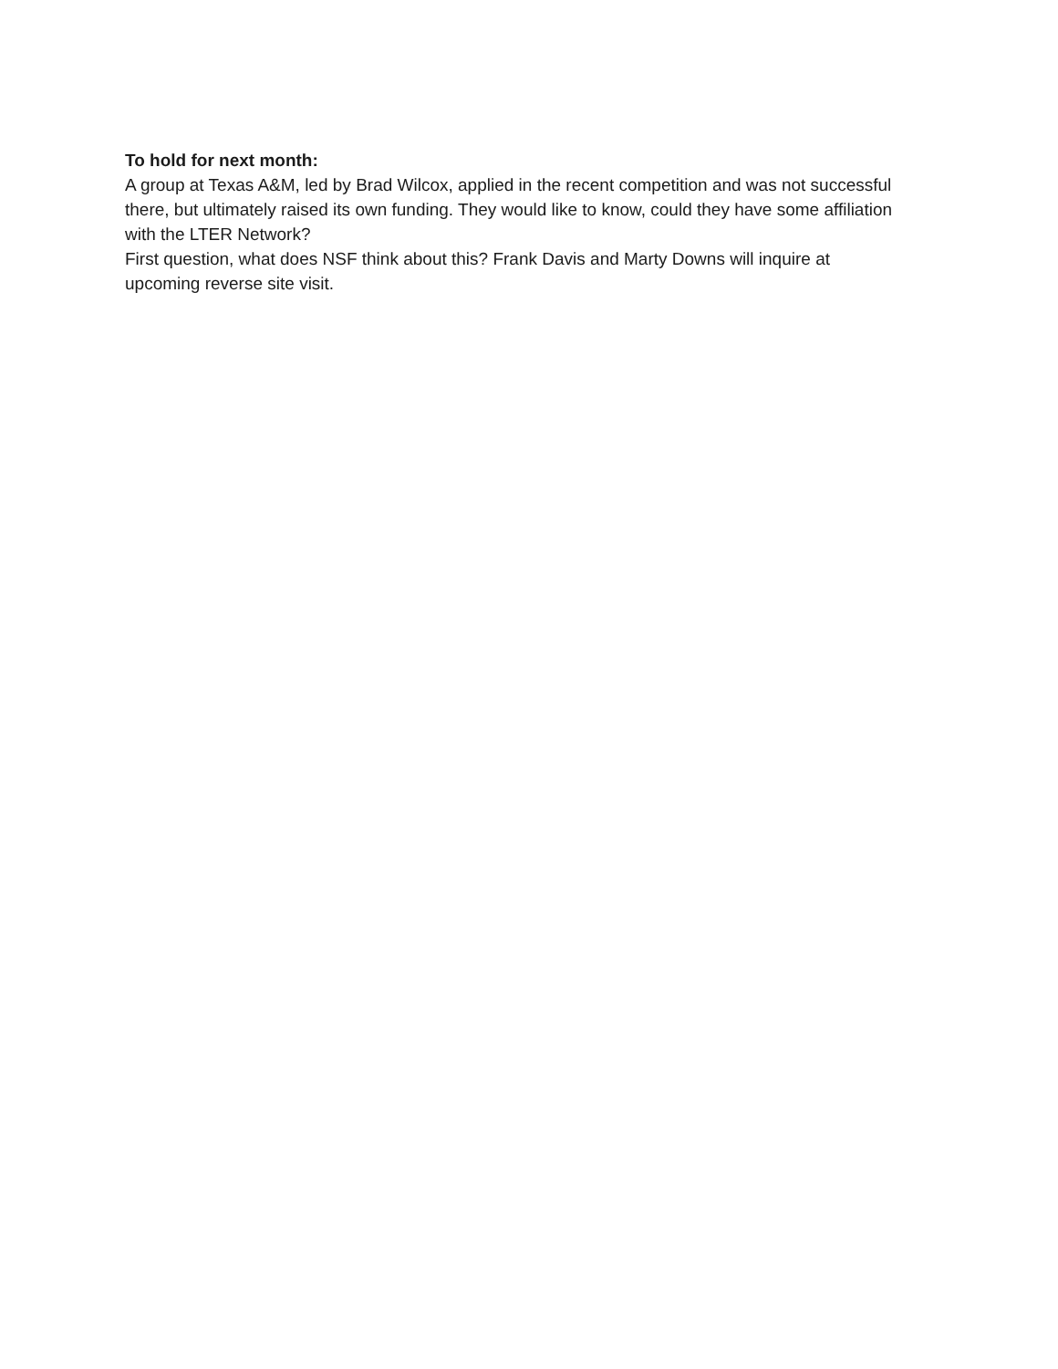To hold for next month:
A group at Texas A&M, led by Brad Wilcox, applied in the recent competition and was not successful there, but ultimately raised its own funding. They would like to know, could they have some affiliation with the LTER Network?
First question, what does NSF think about this? Frank Davis and Marty Downs will inquire at upcoming reverse site visit.